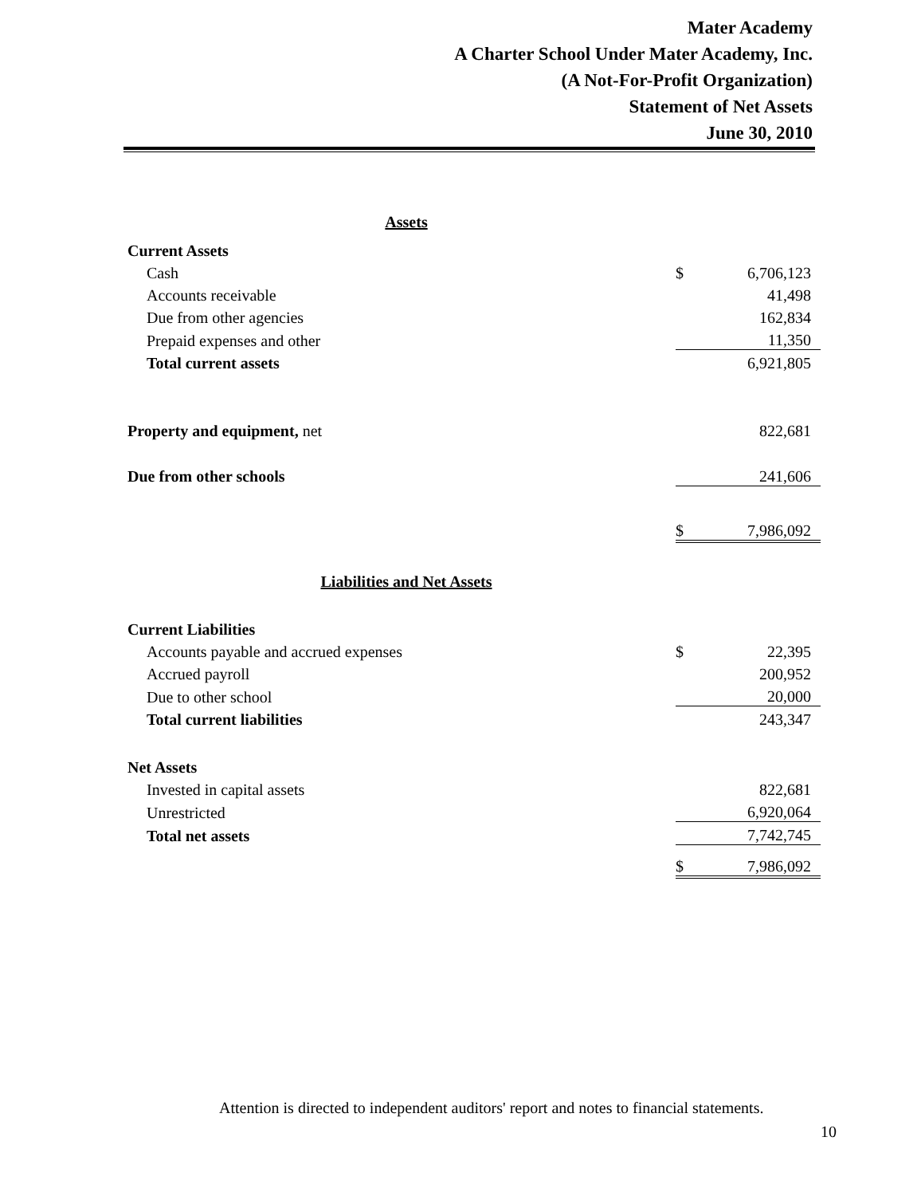Mater Academy
A Charter School Under Mater Academy, Inc.
(A Not-For-Profit Organization)
Statement of Net Assets
June 30, 2010
| Assets | | |
| Current Assets | | |
| Cash | $ | 6,706,123 |
| Accounts receivable | | 41,498 |
| Due from other agencies | | 162,834 |
| Prepaid expenses and other | | 11,350 |
| Total current assets | | 6,921,805 |
| Property and equipment, net | | 822,681 |
| Due from other schools | | 241,606 |
| | $ | 7,986,092 |
| Liabilities and Net Assets | | |
| Current Liabilities | | |
| Accounts payable and accrued expenses | $ | 22,395 |
| Accrued payroll | | 200,952 |
| Due to other school | | 20,000 |
| Total current liabilities | | 243,347 |
| Net Assets | | |
| Invested in capital assets | | 822,681 |
| Unrestricted | | 6,920,064 |
| Total net assets | | 7,742,745 |
| | $ | 7,986,092 |
Attention is directed to independent auditors' report and notes to financial statements.
10